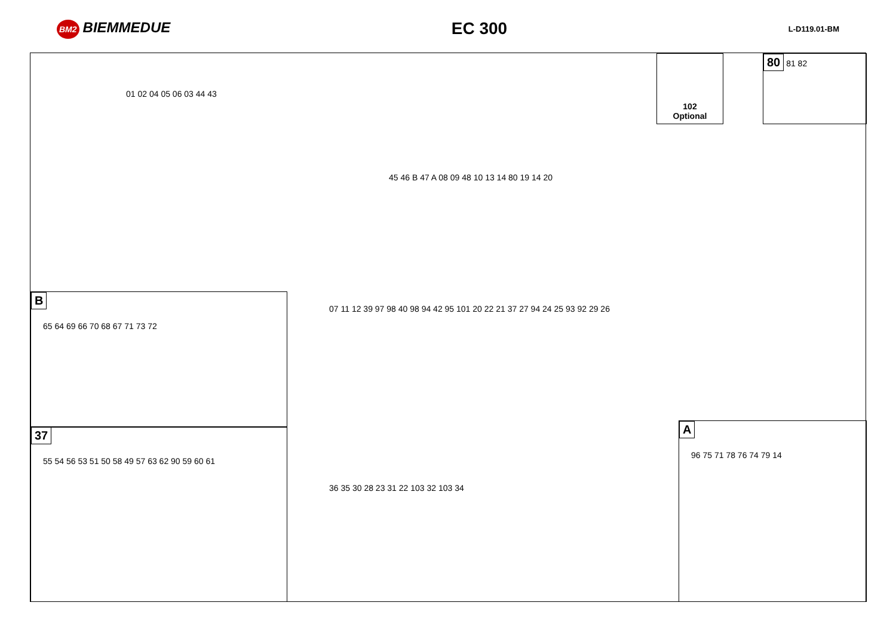BM2 BIEMMEDUE
EC 300
L-D119.01-BM
102
Optional
80 81 82
B
65 64 69 66 70 68 67 71 73 72
37
55 54 56 53 51 50 58 49 57 63 62 90 59 60 61
A
96 75 71 78 76 74 79 14
01 02 04 05 06 03 44 43
45 46 B 47 A 08 09 48 10 13 14 80 19 14 20
07 11 12 39 97 98 40 98 94 42 95 101 20 22 21 37 27 94 24 25 93 92 29 26
36 35 30 28 23 31 22 103 32 103 34